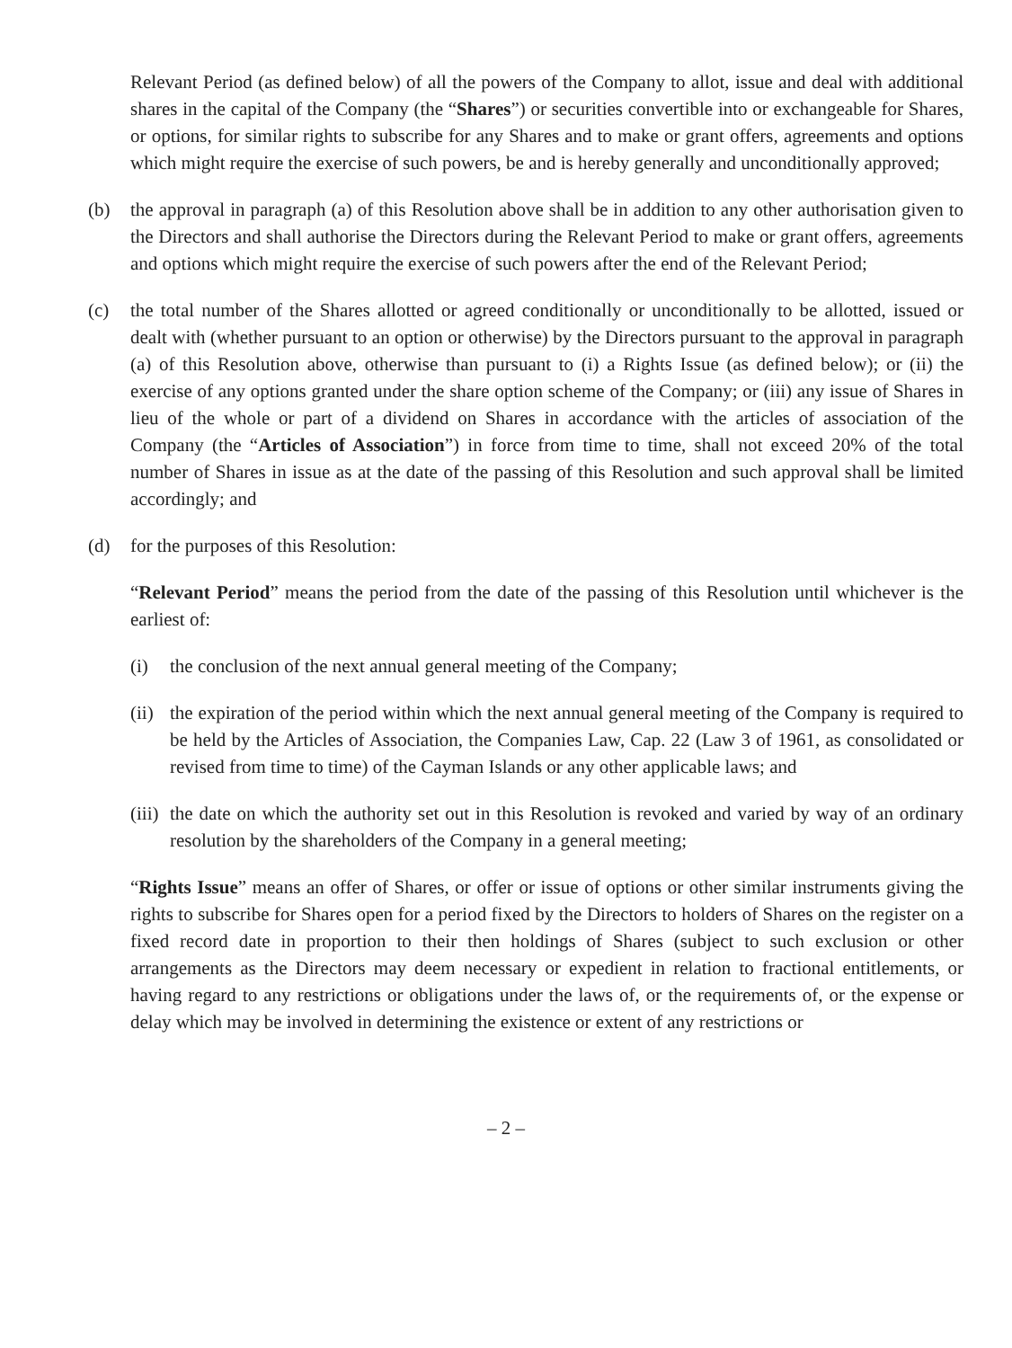Relevant Period (as defined below) of all the powers of the Company to allot, issue and deal with additional shares in the capital of the Company (the “Shares”) or securities convertible into or exchangeable for Shares, or options, for similar rights to subscribe for any Shares and to make or grant offers, agreements and options which might require the exercise of such powers, be and is hereby generally and unconditionally approved;
(b) the approval in paragraph (a) of this Resolution above shall be in addition to any other authorisation given to the Directors and shall authorise the Directors during the Relevant Period to make or grant offers, agreements and options which might require the exercise of such powers after the end of the Relevant Period;
(c) the total number of the Shares allotted or agreed conditionally or unconditionally to be allotted, issued or dealt with (whether pursuant to an option or otherwise) by the Directors pursuant to the approval in paragraph (a) of this Resolution above, otherwise than pursuant to (i) a Rights Issue (as defined below); or (ii) the exercise of any options granted under the share option scheme of the Company; or (iii) any issue of Shares in lieu of the whole or part of a dividend on Shares in accordance with the articles of association of the Company (the “Articles of Association”) in force from time to time, shall not exceed 20% of the total number of Shares in issue as at the date of the passing of this Resolution and such approval shall be limited accordingly; and
(d) for the purposes of this Resolution:
“Relevant Period” means the period from the date of the passing of this Resolution until whichever is the earliest of:
(i) the conclusion of the next annual general meeting of the Company;
(ii)
the expiration of the period within which the next annual general meeting of the Company is required to be held by the Articles of Association, the Companies Law, Cap. 22 (Law 3 of 1961, as consolidated or revised from time to time) of the Cayman Islands or any other applicable laws; and
(iii)
the date on which the authority set out in this Resolution is revoked and varied by way of an ordinary resolution by the shareholders of the Company in a general meeting;
“Rights Issue” means an offer of Shares, or offer or issue of options or other similar instruments giving the rights to subscribe for Shares open for a period fixed by the Directors to holders of Shares on the register on a fixed record date in proportion to their then holdings of Shares (subject to such exclusion or other arrangements as the Directors may deem necessary or expedient in relation to fractional entitlements, or having regard to any restrictions or obligations under the laws of, or the requirements of, or the expense or delay which may be involved in determining the existence or extent of any restrictions or
– 2 –